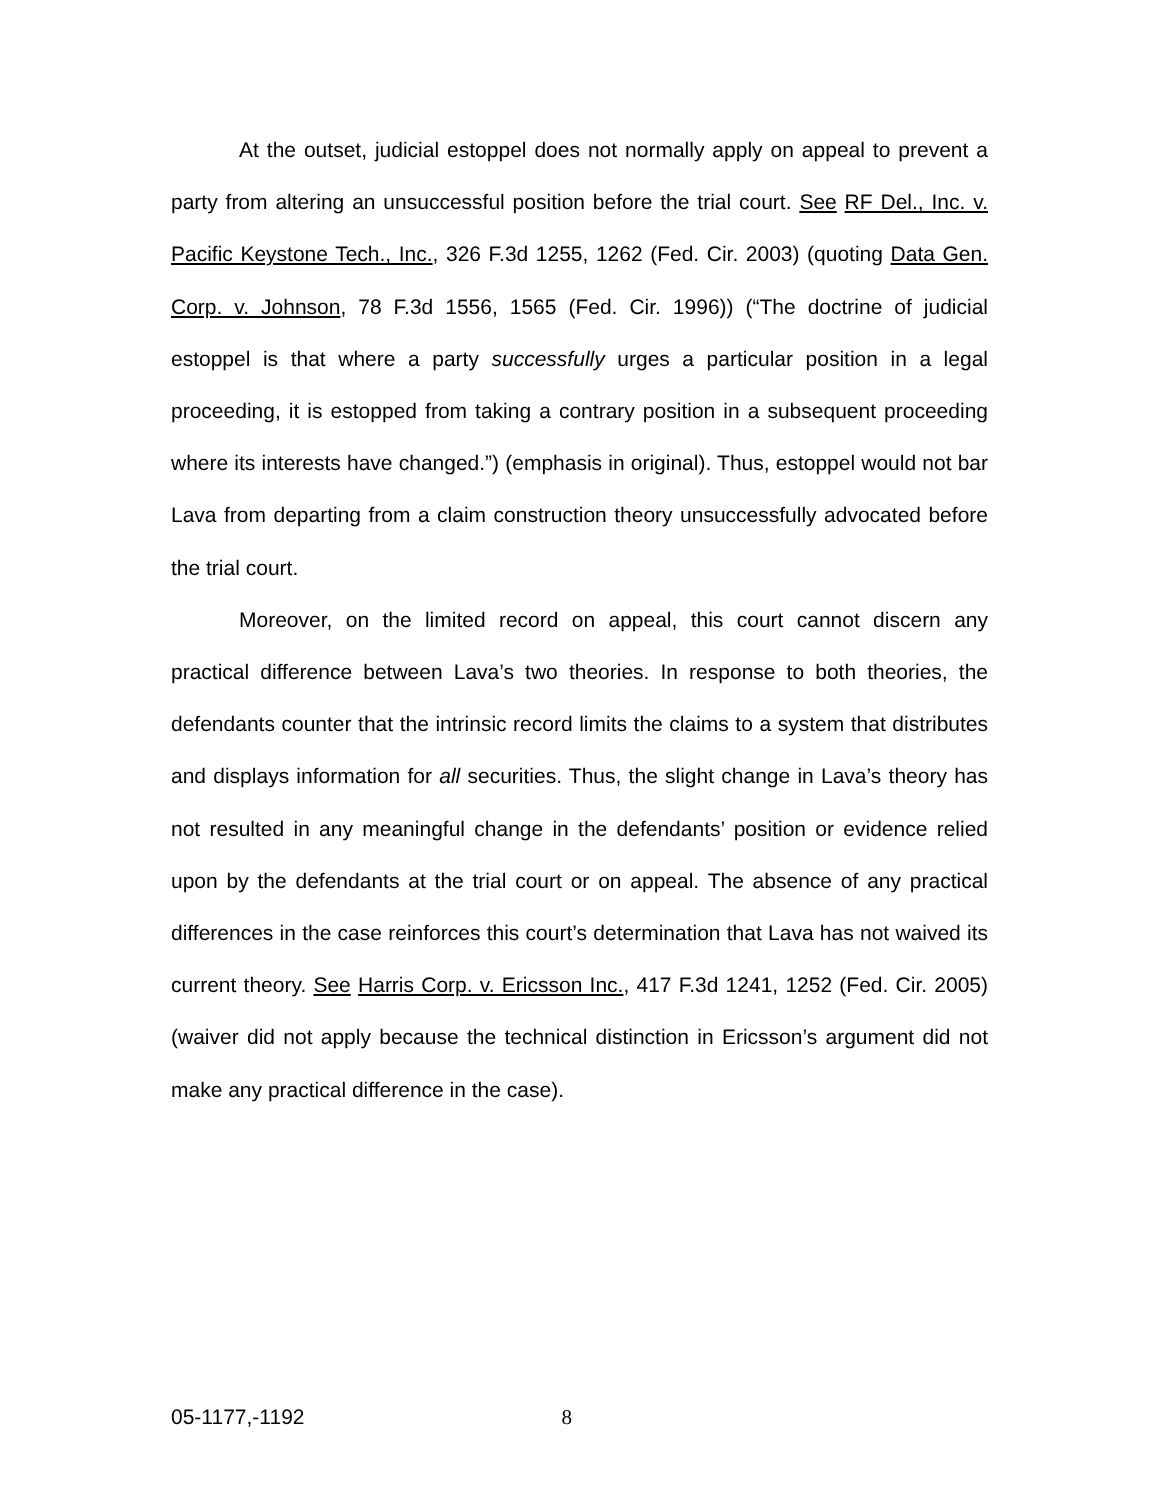At the outset, judicial estoppel does not normally apply on appeal to prevent a party from altering an unsuccessful position before the trial court. See RF Del., Inc. v. Pacific Keystone Tech., Inc., 326 F.3d 1255, 1262 (Fed. Cir. 2003) (quoting Data Gen. Corp. v. Johnson, 78 F.3d 1556, 1565 (Fed. Cir. 1996)) (“The doctrine of judicial estoppel is that where a party successfully urges a particular position in a legal proceeding, it is estopped from taking a contrary position in a subsequent proceeding where its interests have changed.”) (emphasis in original). Thus, estoppel would not bar Lava from departing from a claim construction theory unsuccessfully advocated before the trial court.
Moreover, on the limited record on appeal, this court cannot discern any practical difference between Lava’s two theories. In response to both theories, the defendants counter that the intrinsic record limits the claims to a system that distributes and displays information for all securities. Thus, the slight change in Lava’s theory has not resulted in any meaningful change in the defendants’ position or evidence relied upon by the defendants at the trial court or on appeal. The absence of any practical differences in the case reinforces this court’s determination that Lava has not waived its current theory. See Harris Corp. v. Ericsson Inc., 417 F.3d 1241, 1252 (Fed. Cir. 2005) (waiver did not apply because the technical distinction in Ericsson’s argument did not make any practical difference in the case).
05-1177,-1192 8